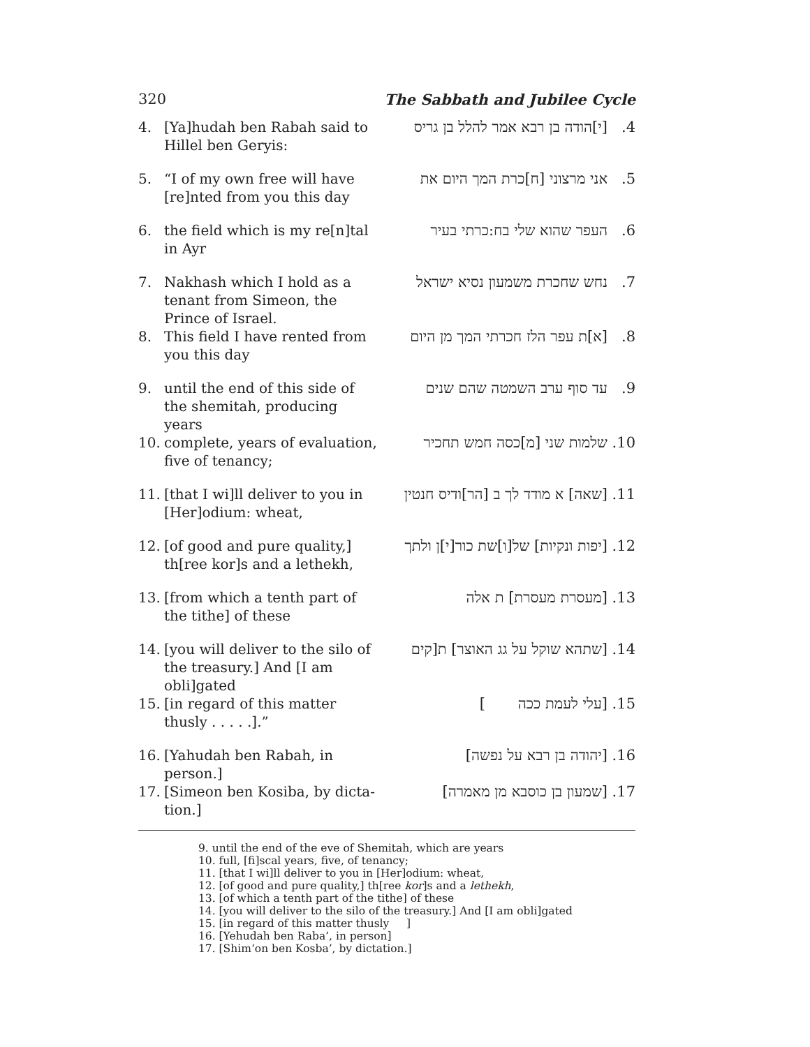320 The Sabbath and Jubilee Cycle
4. [Ya]hudah ben Rabah said to Hillel ben Geryis:
4. [י]הודה בן רבא אמר להלל בן גריס
5. “I of my own free will have [re]nted from you this day
5. אני מרצוני [ח]כרת המך היום את
6. the field which is my re[n]tal in Ayr
6. העפר שהוא שלי בח:כרתי בעיר
7. Nakhash which I hold as a tenant from Simeon, the Prince of Israel.
7. נחש שחכרת משמעון נסיא ישראל
8. This field I have rented from you this day
8. [א]ת עפר הלז חכרתי המך מן היום
9. until the end of this side of the shemitah, producing years
9. עד סוף ערב השמטה שהם שנים
10. complete, years of evaluation, five of tenancy;
10. שלמות שני [מ]כסה חמש תחכיר
11. [that I wi]ll deliver to you in [Her]odium: wheat,
11. [שאה] א מודד לך ב [הר]ודיס חנטין
12. [of good and pure quality,] th[ree kor]s and a lethekh,
12. [יפות ונקיות] של[ו]שת כור[י]ן ולתך
13. [from which a tenth part of the tithe] of these
13. [מעסרת מעסרת] ת אלה
14. [you will deliver to the silo of the treasury.] And [I am obli]gated
14. [שתהא שוקל על גג האוצר] ת[קים
15. [in regard of this matter thusly . . . . .].”
15. [עלי לעמת ככה ]
16. [Yahudah ben Rabah, in person.]
16. [יהודה בן רבא על נפשה]
17. [Simeon ben Kosiba, by dicta-tion.]
17. [שמעון בן כוסבא מן מאמרה]
9. until the end of the eve of Shemitah, which are years
10. full, [fi]scal years, five, of tenancy;
11. [that I wi]ll deliver to you in [Her]odium: wheat,
12. [of good and pure quality,] th[ree kor]s and a lethekh,
13. [of which a tenth part of the tithe] of these
14. [you will deliver to the silo of the treasury.] And [I am obli]gated
15. [in regard of this matter thusly ]
16. [Yehudah ben Raba’, in person]
17. [Shim‘on ben Kosba’, by dictation.]